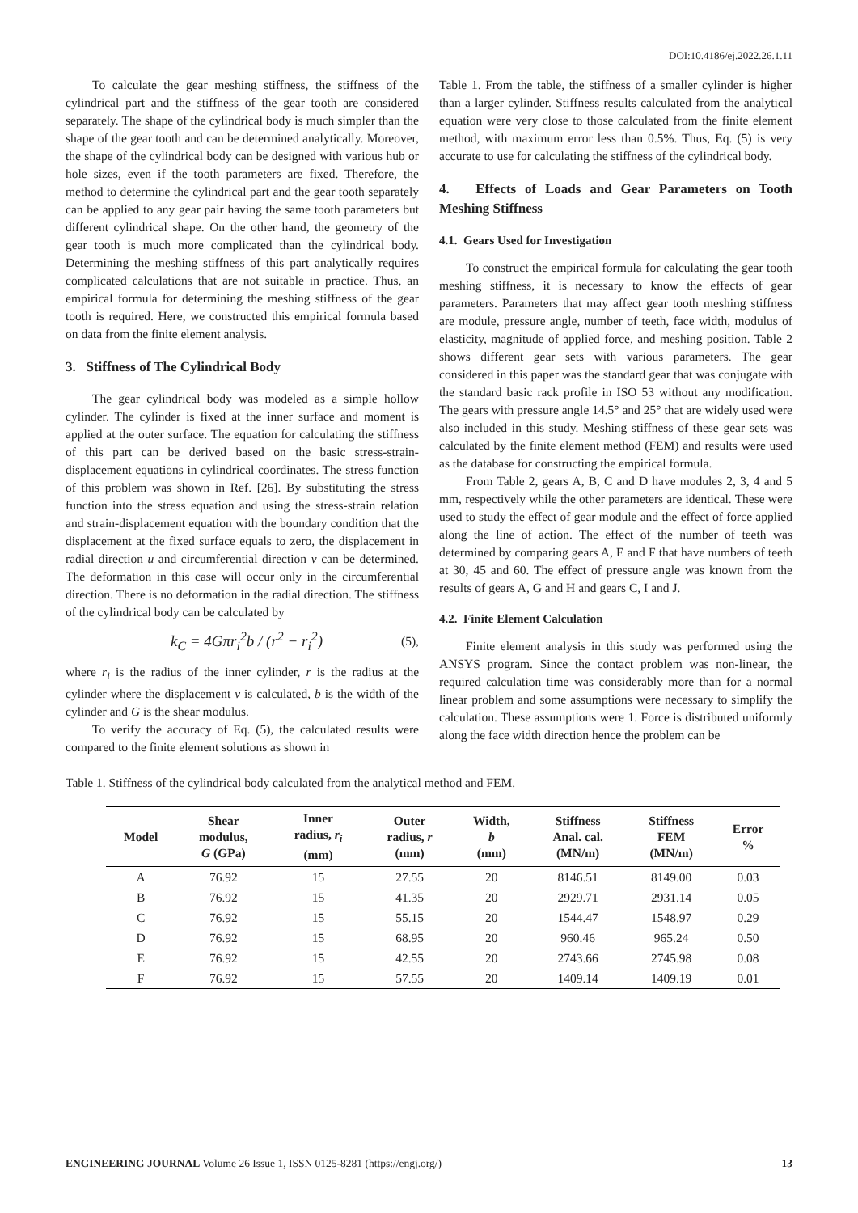DOI:10.4186/ej.2022.26.1.11
To calculate the gear meshing stiffness, the stiffness of the cylindrical part and the stiffness of the gear tooth are considered separately. The shape of the cylindrical body is much simpler than the shape of the gear tooth and can be determined analytically. Moreover, the shape of the cylindrical body can be designed with various hub or hole sizes, even if the tooth parameters are fixed. Therefore, the method to determine the cylindrical part and the gear tooth separately can be applied to any gear pair having the same tooth parameters but different cylindrical shape. On the other hand, the geometry of the gear tooth is much more complicated than the cylindrical body. Determining the meshing stiffness of this part analytically requires complicated calculations that are not suitable in practice. Thus, an empirical formula for determining the meshing stiffness of the gear tooth is required. Here, we constructed this empirical formula based on data from the finite element analysis.
3. Stiffness of The Cylindrical Body
The gear cylindrical body was modeled as a simple hollow cylinder. The cylinder is fixed at the inner surface and moment is applied at the outer surface. The equation for calculating the stiffness of this part can be derived based on the basic stress-strain-displacement equations in cylindrical coordinates. The stress function of this problem was shown in Ref. [26]. By substituting the stress function into the stress equation and using the stress-strain relation and strain-displacement equation with the boundary condition that the displacement at the fixed surface equals to zero, the displacement in radial direction u and circumferential direction v can be determined. The deformation in this case will occur only in the circumferential direction. There is no deformation in the radial direction. The stiffness of the cylindrical body can be calculated by
k<sub>C</sub> = 4Gπr<sub>i</sub><sup>2</sup>b / (r<sup>2</sup> − r<sub>i</sub><sup>2</sup>) (5),
where r<sub>i</sub> is the radius of the inner cylinder, r is the radius at the cylinder where the displacement v is calculated, b is the width of the cylinder and G is the shear modulus.
To verify the accuracy of Eq. (5), the calculated results were compared to the finite element solutions as shown in
Table 1. From the table, the stiffness of a smaller cylinder is higher than a larger cylinder. Stiffness results calculated from the analytical equation were very close to those calculated from the finite element method, with maximum error less than 0.5%. Thus, Eq. (5) is very accurate to use for calculating the stiffness of the cylindrical body.
4. Effects of Loads and Gear Parameters on Tooth Meshing Stiffness
4.1. Gears Used for Investigation
To construct the empirical formula for calculating the gear tooth meshing stiffness, it is necessary to know the effects of gear parameters. Parameters that may affect gear tooth meshing stiffness are module, pressure angle, number of teeth, face width, modulus of elasticity, magnitude of applied force, and meshing position. Table 2 shows different gear sets with various parameters. The gear considered in this paper was the standard gear that was conjugate with the standard basic rack profile in ISO 53 without any modification. The gears with pressure angle 14.5° and 25° that are widely used were also included in this study. Meshing stiffness of these gear sets was calculated by the finite element method (FEM) and results were used as the database for constructing the empirical formula.
From Table 2, gears A, B, C and D have modules 2, 3, 4 and 5 mm, respectively while the other parameters are identical. These were used to study the effect of gear module and the effect of force applied along the line of action. The effect of the number of teeth was determined by comparing gears A, E and F that have numbers of teeth at 30, 45 and 60. The effect of pressure angle was known from the results of gears A, G and H and gears C, I and J.
4.2. Finite Element Calculation
Finite element analysis in this study was performed using the ANSYS program. Since the contact problem was non-linear, the required calculation time was considerably more than for a normal linear problem and some assumptions were necessary to simplify the calculation. These assumptions were 1. Force is distributed uniformly along the face width direction hence the problem can be
Table 1. Stiffness of the cylindrical body calculated from the analytical method and FEM.
| Model | Shear modulus, G (GPa) | Inner radius, r<sub>i</sub> (mm) | Outer radius, r (mm) | Width, b (mm) | Stiffness Anal. cal. (MN/m) | Stiffness FEM (MN/m) | Error % |
| --- | --- | --- | --- | --- | --- | --- | --- |
| A | 76.92 | 15 | 27.55 | 20 | 8146.51 | 8149.00 | 0.03 |
| B | 76.92 | 15 | 41.35 | 20 | 2929.71 | 2931.14 | 0.05 |
| C | 76.92 | 15 | 55.15 | 20 | 1544.47 | 1548.97 | 0.29 |
| D | 76.92 | 15 | 68.95 | 20 | 960.46 | 965.24 | 0.50 |
| E | 76.92 | 15 | 42.55 | 20 | 2743.66 | 2745.98 | 0.08 |
| F | 76.92 | 15 | 57.55 | 20 | 1409.14 | 1409.19 | 0.01 |
ENGINEERING JOURNAL Volume 26 Issue 1, ISSN 0125-8281 (https://engj.org/) 13